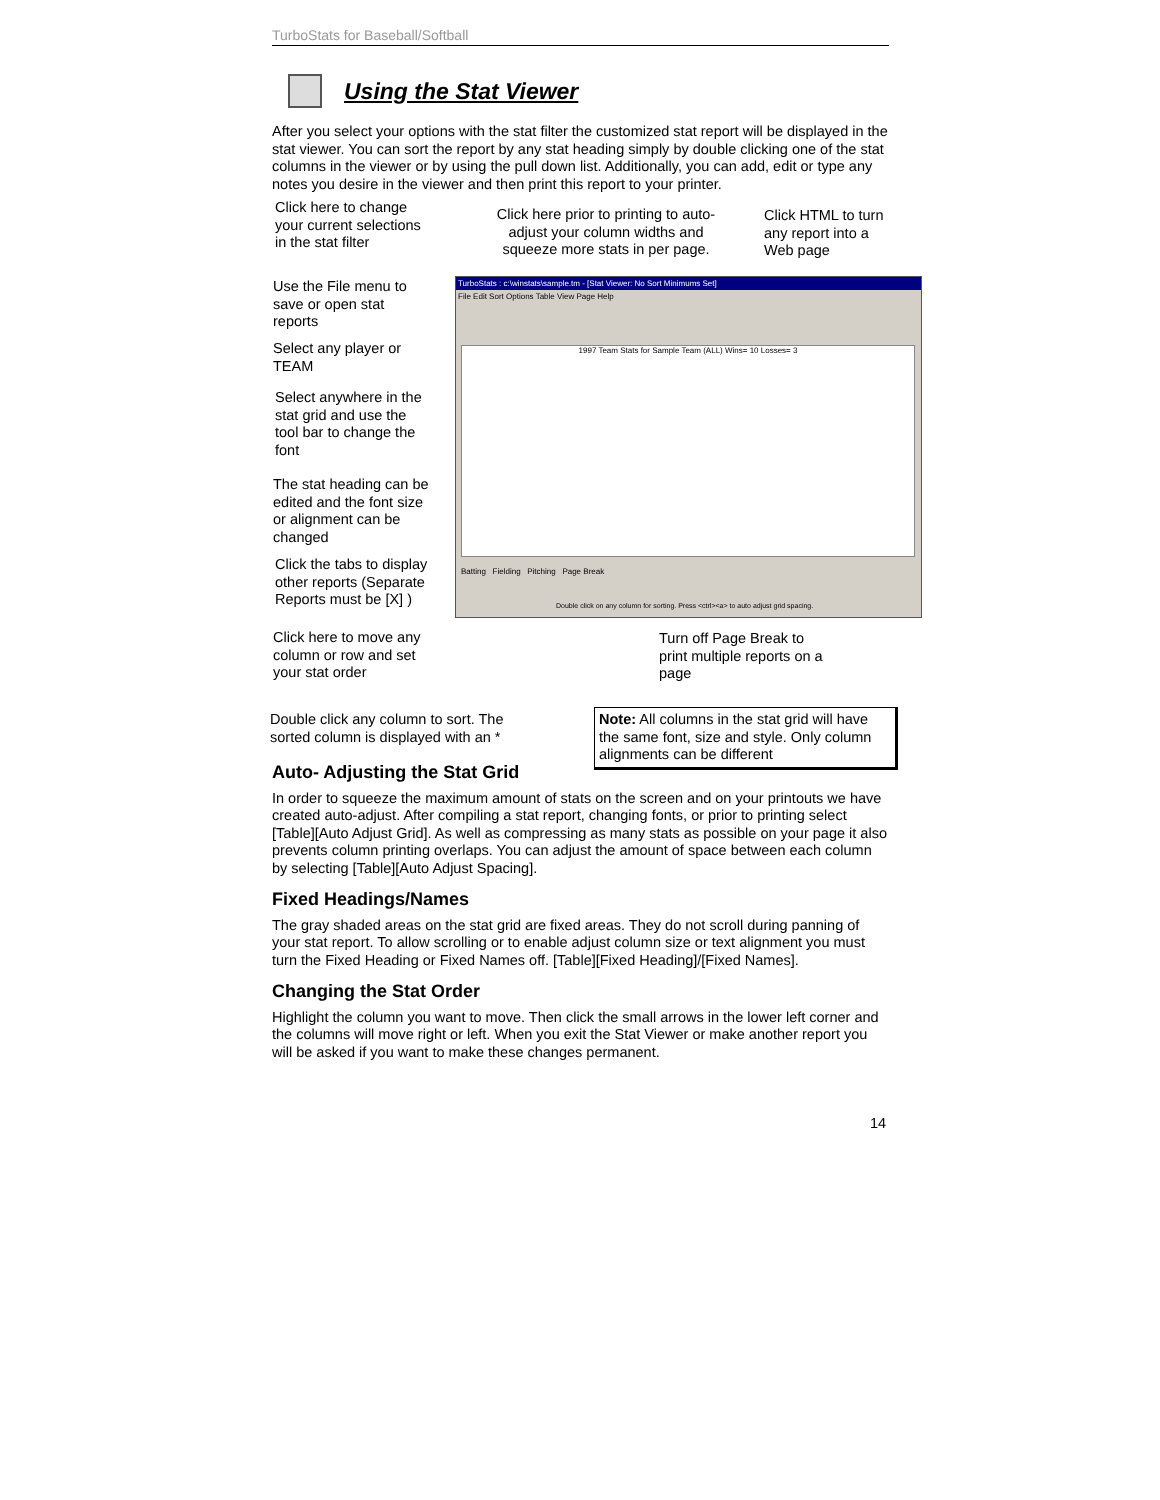TurboStats for Baseball/Softball
Using the Stat Viewer
After you select your options with the stat filter the customized stat report will be displayed in the stat viewer. You can sort the report by any stat heading simply by double clicking one of the stat columns in the viewer or by using the pull down list. Additionally, you can add, edit or type any notes you desire in the viewer and then print this report to your printer.
Click here to change your current selections in the stat filter
Click here prior to printing to auto-adjust your column widths and squeeze more stats in per page.
Click HTML to turn any report into a Web page
Use the File menu to save or open stat reports
Select any player or TEAM
Select anywhere in the stat grid and use the tool bar to change the font
The stat heading can be edited and the font size or alignment can be changed
Click the tabs to display other reports (Separate Reports must be [X] )
TurboStats : c:\winstats\sample.tm - [Stat Viewer: No Sort Minimums Set]
File Edit Sort Options Table View Page Help
1997 Team Stats for Sample Team (ALL) Wins= 10 Losses= 3
Batting Fielding Pitching Page Break
Double click on any column for sorting. Press <ctrl><a> to auto adjust grid spacing.
Click here to move any column or row and set your stat order
Turn off Page Break to print multiple reports on a page
Double click any column to sort. The sorted column is displayed with an *
Note: All columns in the stat grid will have the same font, size and style. Only column alignments can be different
Auto- Adjusting the Stat Grid
In order to squeeze the maximum amount of stats on the screen and on your printouts we have created auto-adjust. After compiling a stat report, changing fonts, or prior to printing select [Table][Auto Adjust Grid]. As well as compressing as many stats as possible on your page it also prevents column printing overlaps. You can adjust the amount of space between each column by selecting [Table][Auto Adjust Spacing].
Fixed Headings/Names
The gray shaded areas on the stat grid are fixed areas. They do not scroll during panning of your stat report. To allow scrolling or to enable adjust column size or text alignment you must turn the Fixed Heading or Fixed Names off. [Table][Fixed Heading]/[Fixed Names].
Changing the Stat Order
Highlight the column you want to move. Then click the small arrows in the lower left corner and the columns will move right or left. When you exit the Stat Viewer or make another report you will be asked if you want to make these changes permanent.
14